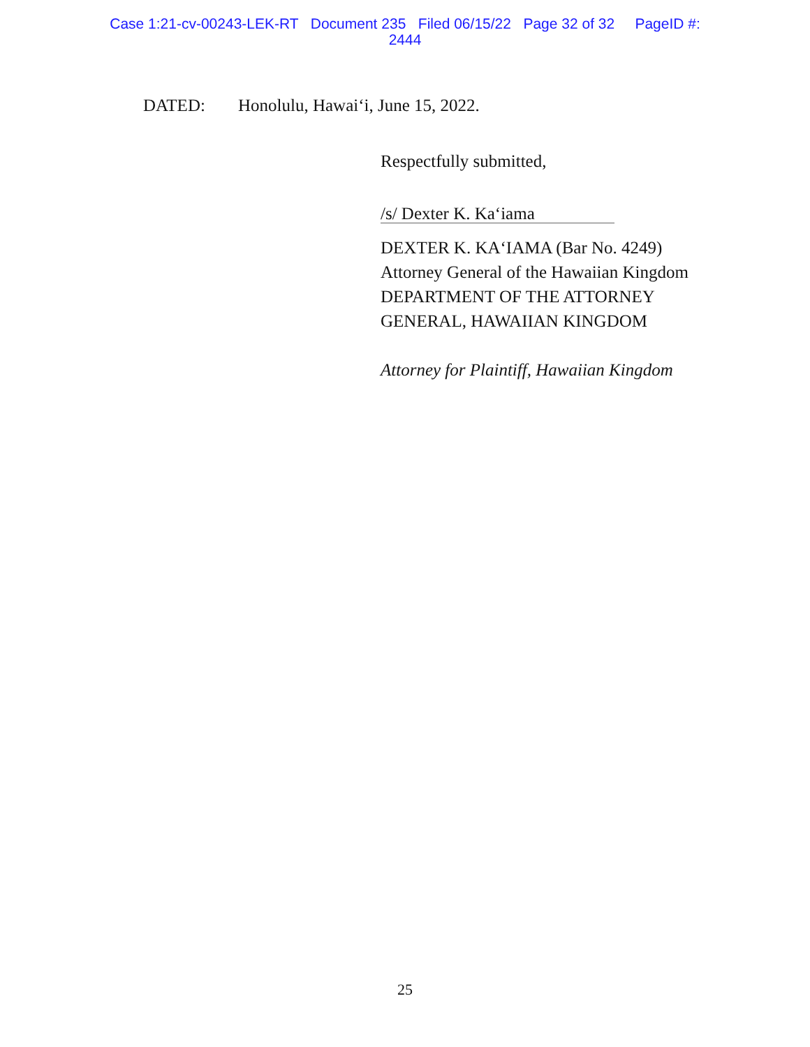Case 1:21-cv-00243-LEK-RT Document 235 Filed 06/15/22 Page 32 of 32 PageID #:
2444
DATED: Honolulu, Hawai‘i, June 15, 2022.
Respectfully submitted,
/s/ Dexter K. Ka‘iama
DEXTER K. KA‘IAMA (Bar No. 4249)
Attorney General of the Hawaiian Kingdom
DEPARTMENT OF THE ATTORNEY
GENERAL, HAWAIIAN KINGDOM
Attorney for Plaintiff, Hawaiian Kingdom
25